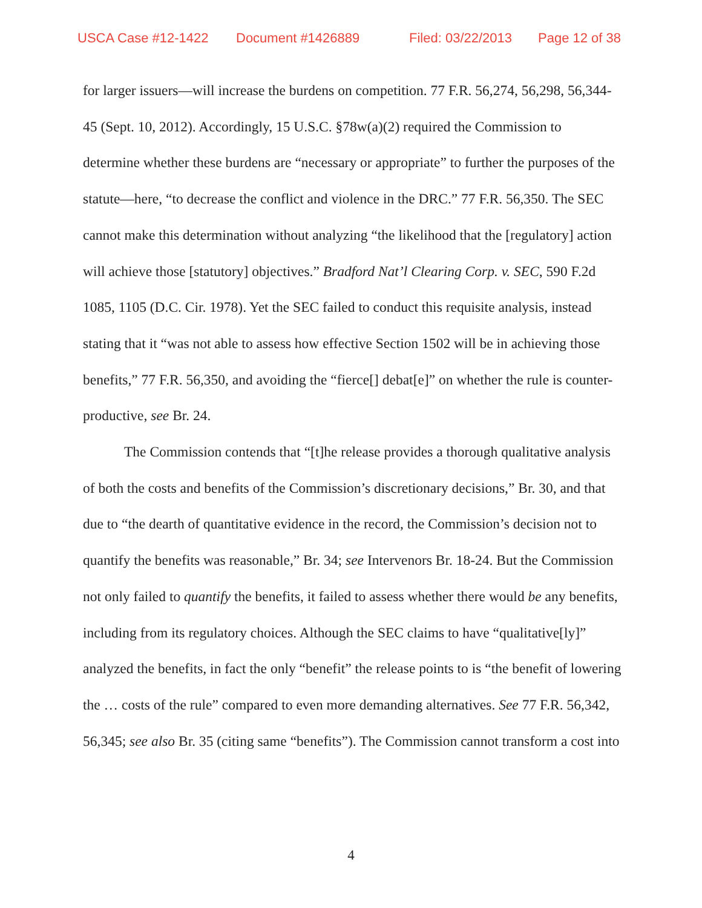USCA Case #12-1422 Document #1426889 Filed: 03/22/2013 Page 12 of 38
for larger issuers—will increase the burdens on competition. 77 F.R. 56,274, 56,298, 56,344-45 (Sept. 10, 2012). Accordingly, 15 U.S.C. §78w(a)(2) required the Commission to determine whether these burdens are “necessary or appropriate” to further the purposes of the statute—here, “to decrease the conflict and violence in the DRC.” 77 F.R. 56,350. The SEC cannot make this determination without analyzing “the likelihood that the [regulatory] action will achieve those [statutory] objectives.” Bradford Nat’l Clearing Corp. v. SEC, 590 F.2d 1085, 1105 (D.C. Cir. 1978). Yet the SEC failed to conduct this requisite analysis, instead stating that it “was not able to assess how effective Section 1502 will be in achieving those benefits,” 77 F.R. 56,350, and avoiding the “fierce[] debat[e]” on whether the rule is counter-productive, see Br. 24.
The Commission contends that “[t]he release provides a thorough qualitative analysis of both the costs and benefits of the Commission’s discretionary decisions,” Br. 30, and that due to “the dearth of quantitative evidence in the record, the Commission’s decision not to quantify the benefits was reasonable,” Br. 34; see Intervenors Br. 18-24. But the Commission not only failed to quantify the benefits, it failed to assess whether there would be any benefits, including from its regulatory choices. Although the SEC claims to have “qualitative[ly]” analyzed the benefits, in fact the only “benefit” the release points to is “the benefit of lowering the … costs of the rule” compared to even more demanding alternatives. See 77 F.R. 56,342, 56,345; see also Br. 35 (citing same “benefits”). The Commission cannot transform a cost into
4